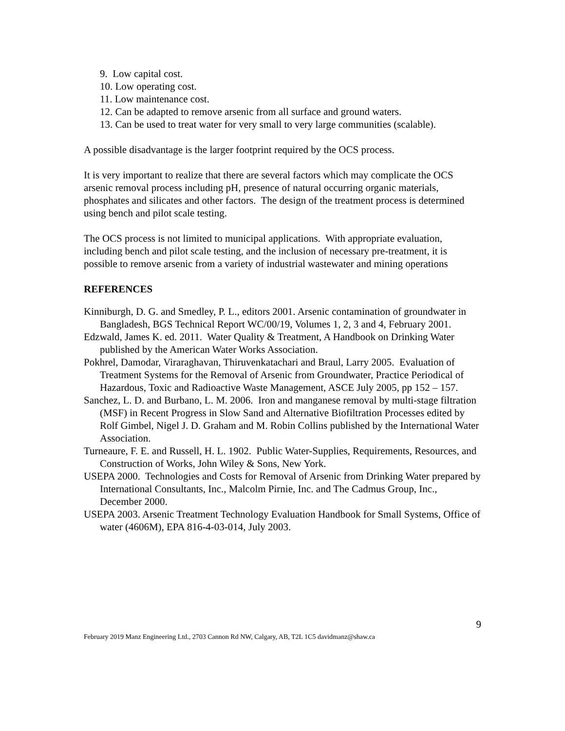9. Low capital cost.
10. Low operating cost.
11. Low maintenance cost.
12. Can be adapted to remove arsenic from all surface and ground waters.
13. Can be used to treat water for very small to very large communities (scalable).
A possible disadvantage is the larger footprint required by the OCS process.
It is very important to realize that there are several factors which may complicate the OCS arsenic removal process including pH, presence of natural occurring organic materials, phosphates and silicates and other factors. The design of the treatment process is determined using bench and pilot scale testing.
The OCS process is not limited to municipal applications. With appropriate evaluation, including bench and pilot scale testing, and the inclusion of necessary pre-treatment, it is possible to remove arsenic from a variety of industrial wastewater and mining operations
REFERENCES
Kinniburgh, D. G. and Smedley, P. L., editors 2001. Arsenic contamination of groundwater in Bangladesh, BGS Technical Report WC/00/19, Volumes 1, 2, 3 and 4, February 2001.
Edzwald, James K. ed. 2011. Water Quality & Treatment, A Handbook on Drinking Water published by the American Water Works Association.
Pokhrel, Damodar, Viraraghavan, Thiruvenkatachari and Braul, Larry 2005. Evaluation of Treatment Systems for the Removal of Arsenic from Groundwater, Practice Periodical of Hazardous, Toxic and Radioactive Waste Management, ASCE July 2005, pp 152 – 157.
Sanchez, L. D. and Burbano, L. M. 2006. Iron and manganese removal by multi-stage filtration (MSF) in Recent Progress in Slow Sand and Alternative Biofiltration Processes edited by Rolf Gimbel, Nigel J. D. Graham and M. Robin Collins published by the International Water Association.
Turneaure, F. E. and Russell, H. L. 1902. Public Water-Supplies, Requirements, Resources, and Construction of Works, John Wiley & Sons, New York.
USEPA 2000. Technologies and Costs for Removal of Arsenic from Drinking Water prepared by International Consultants, Inc., Malcolm Pirnie, Inc. and The Cadmus Group, Inc., December 2000.
USEPA 2003. Arsenic Treatment Technology Evaluation Handbook for Small Systems, Office of water (4606M), EPA 816-4-03-014, July 2003.
9
February 2019 Manz Engineering Ltd., 2703 Cannon Rd NW, Calgary, AB, T2L 1C5 davidmanz@shaw.ca